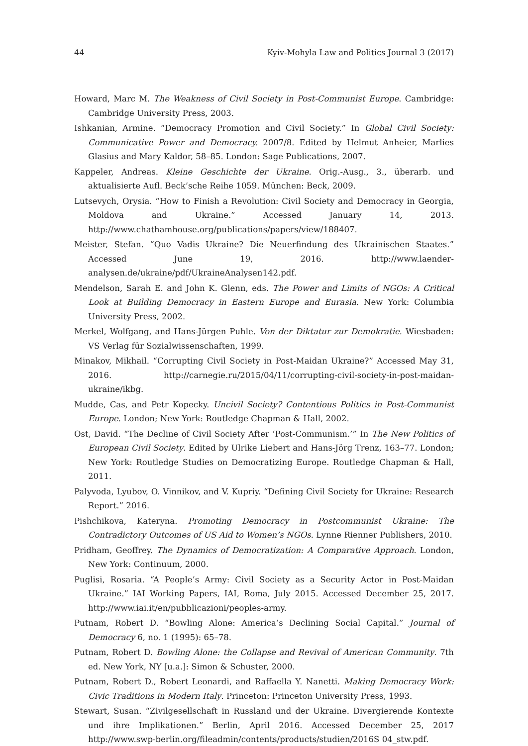44 Kyiv-Mohyla Law and Politics Journal 3 (2017)
Howard, Marc M. The Weakness of Civil Society in Post-Communist Europe. Cambridge: Cambridge University Press, 2003.
Ishkanian, Armine. “Democracy Promotion and Civil Society.” In Global Civil Society: Communicative Power and Democracy. 2007/8. Edited by Helmut Anheier, Marlies Glasius and Mary Kaldor, 58–85. London: Sage Publications, 2007.
Kappeler, Andreas. Kleine Geschichte der Ukraine. Orig.-Ausg., 3., überarb. und aktualisierte Aufl. Beck’sche Reihe 1059. München: Beck, 2009.
Lutsevych, Orysia. “How to Finish a Revolution: Civil Society and Democracy in Georgia, Moldova and Ukraine.” Accessed January 14, 2013. http://www.chathamhouse.org/publications/papers/view/188407.
Meister, Stefan. “Quo Vadis Ukraine? Die Neuerfindung des Ukrainischen Staates.” Accessed June 19, 2016. http://www.laender-analysen.de/ukraine/pdf/UkraineAnalysen142.pdf.
Mendelson, Sarah E. and John K. Glenn, eds. The Power and Limits of NGOs: A Critical Look at Building Democracy in Eastern Europe and Eurasia. New York: Columbia University Press, 2002.
Merkel, Wolfgang, and Hans-Jürgen Puhle. Von der Diktatur zur Demokratie. Wiesbaden: VS Verlag für Sozialwissenschaften, 1999.
Minakov, Mikhail. “Corrupting Civil Society in Post-Maidan Ukraine?” Accessed May 31, 2016. http://carnegie.ru/2015/04/11/corrupting-civil-society-in-post-maidan-ukraine/ikbg.
Mudde, Cas, and Petr Kopecky. Uncivil Society? Contentious Politics in Post-Communist Europe. London; New York: Routledge Chapman & Hall, 2002.
Ost, David. “The Decline of Civil Society After ‘Post-Communism.’” In The New Politics of European Civil Society. Edited by Ulrike Liebert and Hans-Jörg Trenz, 163–77. London; New York: Routledge Studies on Democratizing Europe. Routledge Chapman & Hall, 2011.
Palyvoda, Lyubov, O. Vinnikov, and V. Kupriy. “Defining Civil Society for Ukraine: Research Report.” 2016.
Pishchikova, Kateryna. Promoting Democracy in Postcommunist Ukraine: The Contradictory Outcomes of US Aid to Women’s NGOs. Lynne Rienner Publishers, 2010.
Pridham, Geoffrey. The Dynamics of Democratization: A Comparative Approach. London, New York: Continuum, 2000.
Puglisi, Rosaria. “A People’s Army: Civil Society as a Security Actor in Post-Maidan Ukraine.” IAI Working Papers, IAI, Roma, July 2015. Accessed December 25, 2017. http://www.iai.it/en/pubblicazioni/peoples-army.
Putnam, Robert D. “Bowling Alone: America’s Declining Social Capital.” Journal of Democracy 6, no. 1 (1995): 65–78.
Putnam, Robert D. Bowling Alone: the Collapse and Revival of American Community. 7th ed. New York, NY [u.a.]: Simon & Schuster, 2000.
Putnam, Robert D., Robert Leonardi, and Raffaella Y. Nanetti. Making Democracy Work: Civic Traditions in Modern Italy. Princeton: Princeton University Press, 1993.
Stewart, Susan. “Zivilgesellschaft in Russland und der Ukraine. Divergierende Kontexte und ihre Implikationen.” Berlin, April 2016. Accessed December 25, 2017 http://www.swp-berlin.org/fileadmin/contents/products/studien/2016S 04_stw.pdf.